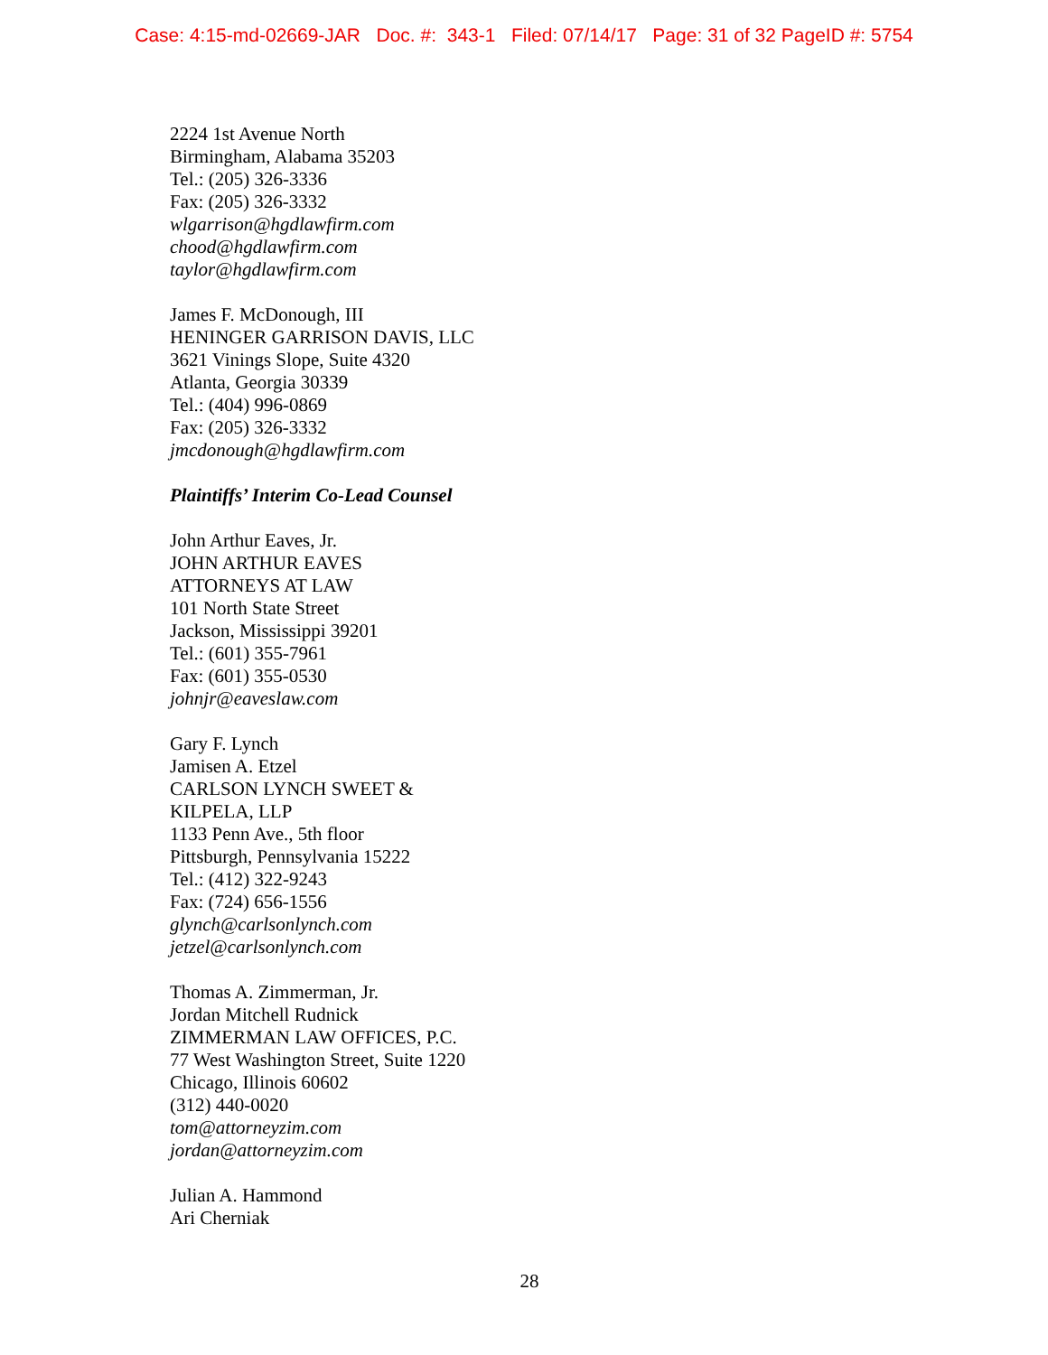Case: 4:15-md-02669-JAR Doc. #: 343-1 Filed: 07/14/17 Page: 31 of 32 PageID #: 5754
2224 1st Avenue North
Birmingham, Alabama 35203
Tel.: (205) 326-3336
Fax: (205) 326-3332
wlgarrison@hgdlawfirm.com
chood@hgdlawfirm.com
taylor@hgdlawfirm.com
James F. McDonough, III
HENINGER GARRISON DAVIS, LLC
3621 Vinings Slope, Suite 4320
Atlanta, Georgia 30339
Tel.: (404) 996-0869
Fax: (205) 326-3332
jmcdonough@hgdlawfirm.com
Plaintiffs’ Interim Co-Lead Counsel
John Arthur Eaves, Jr.
JOHN ARTHUR EAVES
ATTORNEYS AT LAW
101 North State Street
Jackson, Mississippi 39201
Tel.: (601) 355-7961
Fax: (601) 355-0530
johnjr@eaveslaw.com
Gary F. Lynch
Jamisen A. Etzel
CARLSON LYNCH SWEET &
KILPELA, LLP
1133 Penn Ave., 5th floor
Pittsburgh, Pennsylvania 15222
Tel.: (412) 322-9243
Fax: (724) 656-1556
glynch@carlsonlynch.com
jetzel@carlsonlynch.com
Thomas A. Zimmerman, Jr.
Jordan Mitchell Rudnick
ZIMMERMAN LAW OFFICES, P.C.
77 West Washington Street, Suite 1220
Chicago, Illinois 60602
(312) 440-0020
tom@attorneyzim.com
jordan@attorneyzim.com
Julian A. Hammond
Ari Cherniak
28